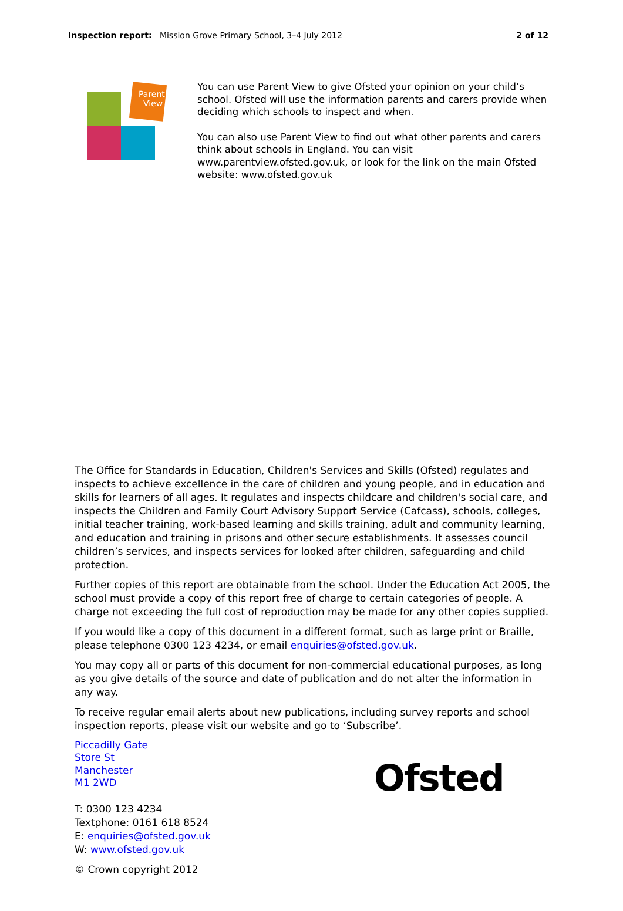Inspection report: Mission Grove Primary School, 3–4 July 2012 2 of 12
Parent
View
You can use Parent View to give Ofsted your opinion on your child’s school. Ofsted will use the information parents and carers provide when deciding which schools to inspect and when.
You can also use Parent View to find out what other parents and carers think about schools in England. You can visit www.parentview.ofsted.gov.uk, or look for the link on the main Ofsted website: www.ofsted.gov.uk
The Office for Standards in Education, Children's Services and Skills (Ofsted) regulates and inspects to achieve excellence in the care of children and young people, and in education and skills for learners of all ages. It regulates and inspects childcare and children's social care, and inspects the Children and Family Court Advisory Support Service (Cafcass), schools, colleges, initial teacher training, work-based learning and skills training, adult and community learning, and education and training in prisons and other secure establishments. It assesses council children’s services, and inspects services for looked after children, safeguarding and child protection.
Further copies of this report are obtainable from the school. Under the Education Act 2005, the school must provide a copy of this report free of charge to certain categories of people. A charge not exceeding the full cost of reproduction may be made for any other copies supplied.
If you would like a copy of this document in a different format, such as large print or Braille, please telephone 0300 123 4234, or email enquiries@ofsted.gov.uk.
You may copy all or parts of this document for non-commercial educational purposes, as long as you give details of the source and date of publication and do not alter the information in any way.
To receive regular email alerts about new publications, including survey reports and school inspection reports, please visit our website and go to ‘Subscribe’.
Piccadilly Gate
Store St
Manchester
M1 2WD
T: 0300 123 4234
Textphone: 0161 618 8524
E: enquiries@ofsted.gov.uk
W: www.ofsted.gov.uk
© Crown copyright 2012
Ofsted